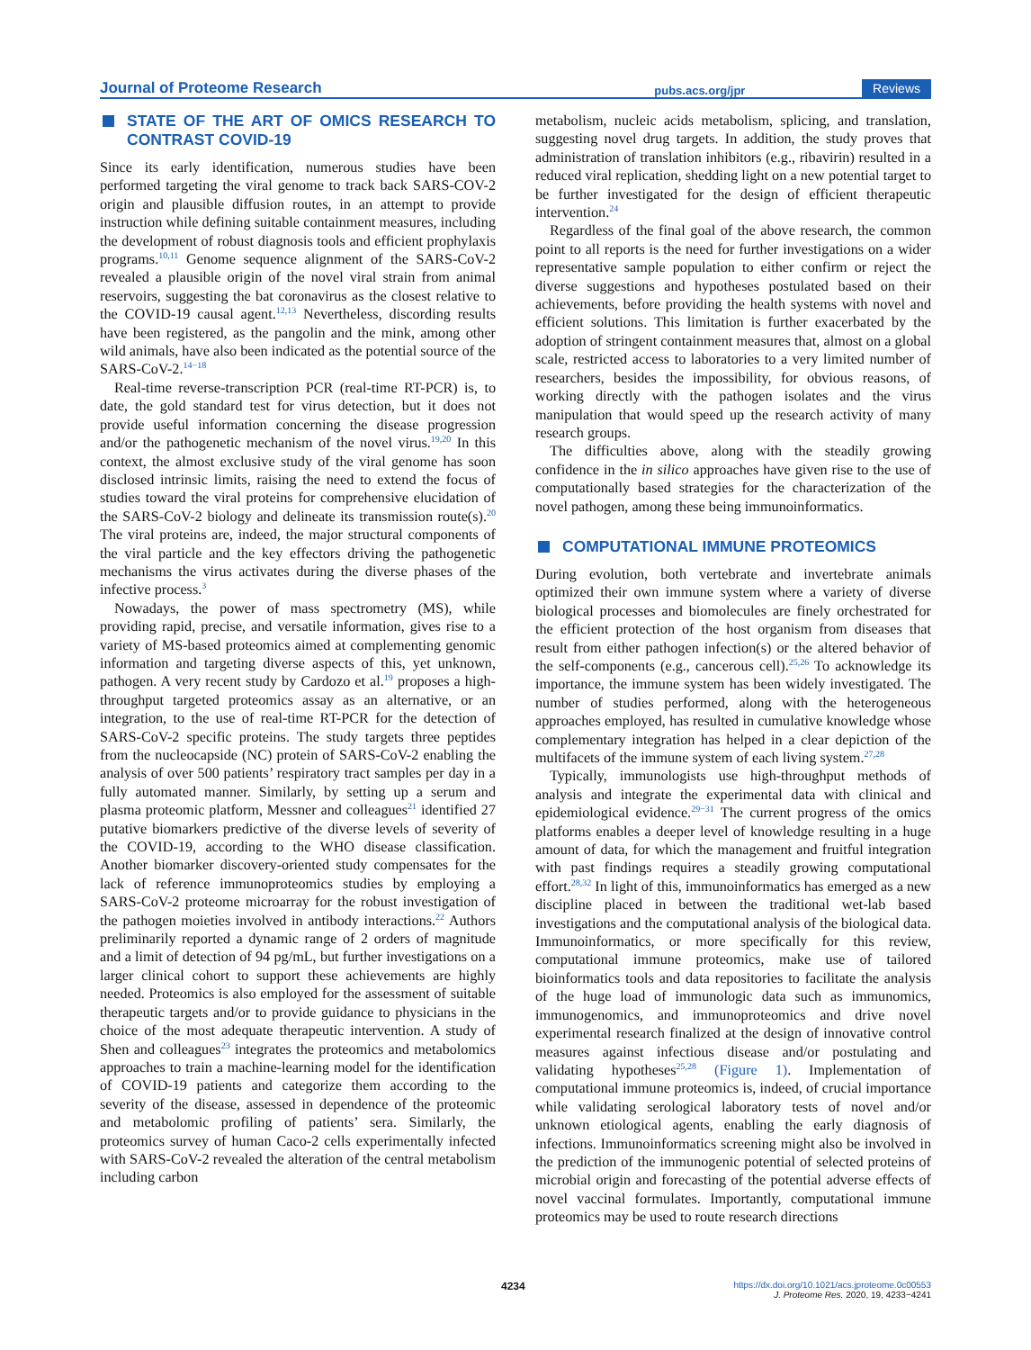Journal of Proteome Research pubs.acs.org/jpr Reviews
STATE OF THE ART OF OMICS RESEARCH TO CONTRAST COVID-19
Since its early identification, numerous studies have been performed targeting the viral genome to track back SARS-COV-2 origin and plausible diffusion routes, in an attempt to provide instruction while defining suitable containment measures, including the development of robust diagnosis tools and efficient prophylaxis programs.<sup>10,11</sup> Genome sequence alignment of the SARS-CoV-2 revealed a plausible origin of the novel viral strain from animal reservoirs, suggesting the bat coronavirus as the closest relative to the COVID-19 causal agent.<sup>12,13</sup> Nevertheless, discording results have been registered, as the pangolin and the mink, among other wild animals, have also been indicated as the potential source of the SARS-CoV-2.<sup>14−18</sup>
Real-time reverse-transcription PCR (real-time RT-PCR) is, to date, the gold standard test for virus detection, but it does not provide useful information concerning the disease progression and/or the pathogenetic mechanism of the novel virus.<sup>19,20</sup> In this context, the almost exclusive study of the viral genome has soon disclosed intrinsic limits, raising the need to extend the focus of studies toward the viral proteins for comprehensive elucidation of the SARS-CoV-2 biology and delineate its transmission route(s).<sup>20</sup> The viral proteins are, indeed, the major structural components of the viral particle and the key effectors driving the pathogenetic mechanisms the virus activates during the diverse phases of the infective process.<sup>3</sup>
Nowadays, the power of mass spectrometry (MS), while providing rapid, precise, and versatile information, gives rise to a variety of MS-based proteomics aimed at complementing genomic information and targeting diverse aspects of this, yet unknown, pathogen. A very recent study by Cardozo et al.<sup>19</sup> proposes a high-throughput targeted proteomics assay as an alternative, or an integration, to the use of real-time RT-PCR for the detection of SARS-CoV-2 specific proteins. The study targets three peptides from the nucleocapside (NC) protein of SARS-CoV-2 enabling the analysis of over 500 patients’ respiratory tract samples per day in a fully automated manner. Similarly, by setting up a serum and plasma proteomic platform, Messner and colleagues<sup>21</sup> identified 27 putative biomarkers predictive of the diverse levels of severity of the COVID-19, according to the WHO disease classification. Another biomarker discovery-oriented study compensates for the lack of reference immunoproteomics studies by employing a SARS-CoV-2 proteome microarray for the robust investigation of the pathogen moieties involved in antibody interactions.<sup>22</sup> Authors preliminarily reported a dynamic range of 2 orders of magnitude and a limit of detection of 94 pg/mL, but further investigations on a larger clinical cohort to support these achievements are highly needed. Proteomics is also employed for the assessment of suitable therapeutic targets and/or to provide guidance to physicians in the choice of the most adequate therapeutic intervention. A study of Shen and colleagues<sup>23</sup> integrates the proteomics and metabolomics approaches to train a machine-learning model for the identification of COVID-19 patients and categorize them according to the severity of the disease, assessed in dependence of the proteomic and metabolomic profiling of patients’ sera. Similarly, the proteomics survey of human Caco-2 cells experimentally infected with SARS-CoV-2 revealed the alteration of the central metabolism including carbon
metabolism, nucleic acids metabolism, splicing, and translation, suggesting novel drug targets. In addition, the study proves that administration of translation inhibitors (e.g., ribavirin) resulted in a reduced viral replication, shedding light on a new potential target to be further investigated for the design of efficient therapeutic intervention.<sup>24</sup>
Regardless of the final goal of the above research, the common point to all reports is the need for further investigations on a wider representative sample population to either confirm or reject the diverse suggestions and hypotheses postulated based on their achievements, before providing the health systems with novel and efficient solutions. This limitation is further exacerbated by the adoption of stringent containment measures that, almost on a global scale, restricted access to laboratories to a very limited number of researchers, besides the impossibility, for obvious reasons, of working directly with the pathogen isolates and the virus manipulation that would speed up the research activity of many research groups.
The difficulties above, along with the steadily growing confidence in the in silico approaches have given rise to the use of computationally based strategies for the characterization of the novel pathogen, among these being immunoinformatics.
COMPUTATIONAL IMMUNE PROTEOMICS
During evolution, both vertebrate and invertebrate animals optimized their own immune system where a variety of diverse biological processes and biomolecules are finely orchestrated for the efficient protection of the host organism from diseases that result from either pathogen infection(s) or the altered behavior of the self-components (e.g., cancerous cell).<sup>25,26</sup> To acknowledge its importance, the immune system has been widely investigated. The number of studies performed, along with the heterogeneous approaches employed, has resulted in cumulative knowledge whose complementary integration has helped in a clear depiction of the multifacets of the immune system of each living system.<sup>27,28</sup>
Typically, immunologists use high-throughput methods of analysis and integrate the experimental data with clinical and epidemiological evidence.<sup>29−31</sup> The current progress of the omics platforms enables a deeper level of knowledge resulting in a huge amount of data, for which the management and fruitful integration with past findings requires a steadily growing computational effort.<sup>28,32</sup> In light of this, immunoinformatics has emerged as a new discipline placed in between the traditional wet-lab based investigations and the computational analysis of the biological data. Immunoinformatics, or more specifically for this review, computational immune proteomics, make use of tailored bioinformatics tools and data repositories to facilitate the analysis of the huge load of immunologic data such as immunomics, immunogenomics, and immunoproteomics and drive novel experimental research finalized at the design of innovative control measures against infectious disease and/or postulating and validating hypotheses<sup>25,28</sup> (Figure 1). Implementation of computational immune proteomics is, indeed, of crucial importance while validating serological laboratory tests of novel and/or unknown etiological agents, enabling the early diagnosis of infections. Immunoinformatics screening might also be involved in the prediction of the immunogenic potential of selected proteins of microbial origin and forecasting of the potential adverse effects of novel vaccinal formulates. Importantly, computational immune proteomics may be used to route research directions
4234
https://dx.doi.org/10.1021/acs.jproteome.0c00553
J. Proteome Res. 2020, 19, 4233−4241